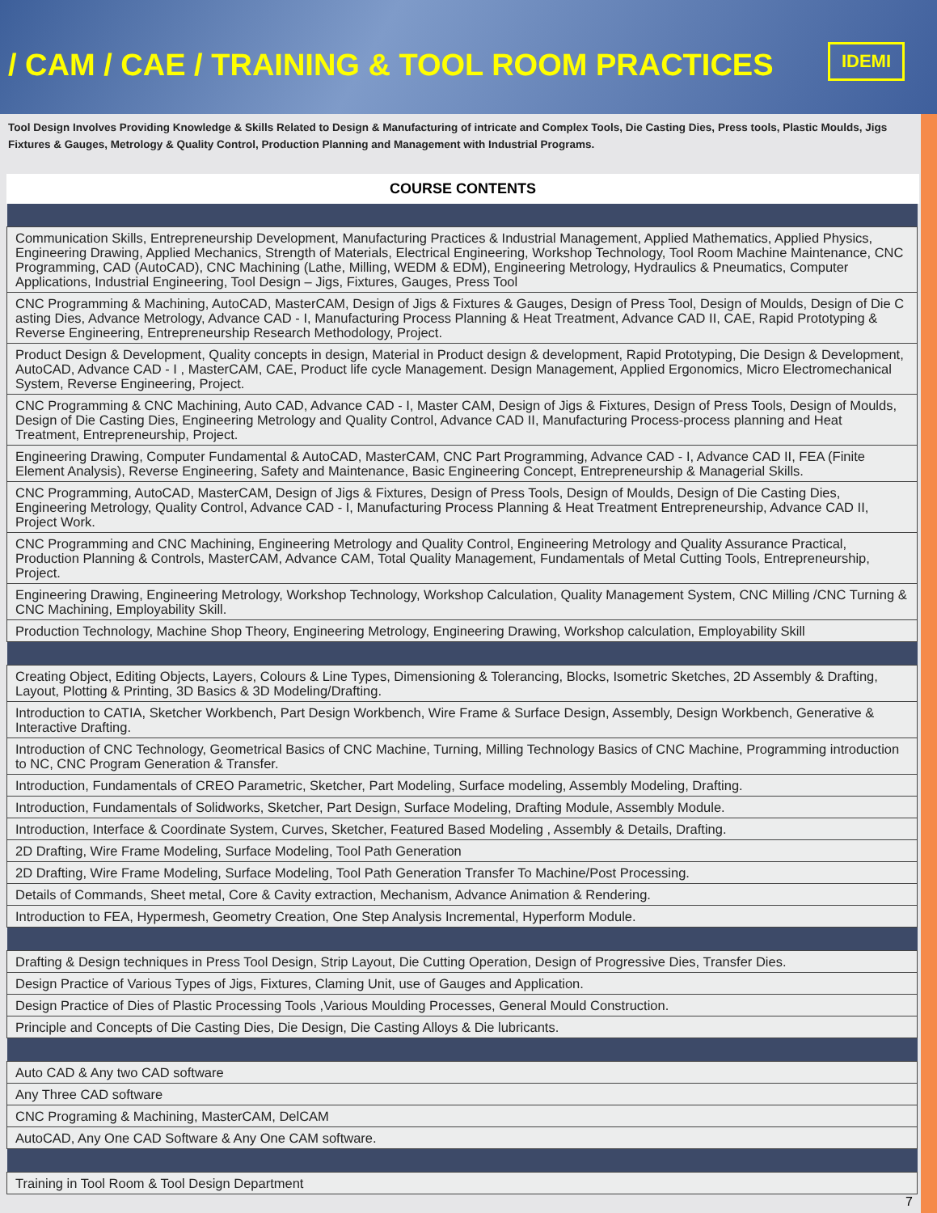/ CAM / CAE / TRAINING & TOOL ROOM PRACTICES
IDEMI
Tool Design Involves Providing Knowledge & Skills Related to Design & Manufacturing of intricate and Complex Tools, Die Casting Dies, Press tools, Plastic Moulds, Jigs Fixtures & Gauges, Metrology & Quality Control, Production Planning and Management with Industrial Programs.
COURSE CONTENTS
| Communication Skills, Entrepreneurship Development, Manufacturing Practices & Industrial Management, Applied Mathematics, Applied Physics, Engineering Drawing, Applied Mechanics, Strength of Materials, Electrical Engineering, Workshop Technology, Tool Room Machine Maintenance, CNC Programming, CAD (AutoCAD), CNC Machining (Lathe, Milling, WEDM & EDM), Engineering Metrology, Hydraulics & Pneumatics, Computer Applications, Industrial Engineering, Tool Design – Jigs, Fixtures, Gauges, Press Tool |
| CNC Programming & Machining, AutoCAD, MasterCAM, Design of Jigs & Fixtures & Gauges, Design of Press Tool, Design of Moulds, Design of Die C asting Dies, Advance Metrology, Advance CAD - I, Manufacturing Process Planning & Heat Treatment, Advance CAD II, CAE, Rapid Prototyping & Reverse Engineering, Entrepreneurship Research Methodology, Project. |
| Product Design & Development, Quality concepts in design, Material in Product design & development, Rapid Prototyping, Die Design & Development, AutoCAD, Advance CAD - I , MasterCAM, CAE, Product life cycle Management. Design Management, Applied Ergonomics, Micro Electromechanical System, Reverse Engineering, Project. |
| CNC Programming & CNC Machining, Auto CAD, Advance CAD - I, Master CAM, Design of Jigs & Fixtures, Design of Press Tools, Design of Moulds, Design of Die Casting Dies, Engineering Metrology and Quality Control, Advance CAD II, Manufacturing Process-process planning and Heat Treatment, Entrepreneurship, Project. |
| Engineering Drawing, Computer Fundamental & AutoCAD, MasterCAM, CNC Part Programming, Advance CAD - I, Advance CAD II, FEA (Finite Element Analysis), Reverse Engineering, Safety and Maintenance, Basic Engineering Concept, Entrepreneurship & Managerial Skills. |
| CNC Programming, AutoCAD, MasterCAM, Design of Jigs & Fixtures, Design of Press Tools, Design of Moulds, Design of Die Casting Dies, Engineering Metrology, Quality Control, Advance CAD - I, Manufacturing Process Planning & Heat Treatment Entrepreneurship, Advance CAD II, Project Work. |
| CNC Programming and CNC Machining, Engineering Metrology and Quality Control, Engineering Metrology and Quality Assurance Practical, Production Planning & Controls, MasterCAM, Advance CAM, Total Quality Management, Fundamentals of Metal Cutting Tools, Entrepreneurship, Project. |
| Engineering Drawing, Engineering Metrology, Workshop Technology, Workshop Calculation, Quality Management System, CNC Milling /CNC Turning & CNC Machining, Employability Skill. |
| Production Technology, Machine Shop Theory, Engineering Metrology, Engineering Drawing, Workshop calculation, Employability Skill |
| Creating Object, Editing Objects, Layers, Colours & Line Types, Dimensioning & Tolerancing, Blocks, Isometric Sketches, 2D Assembly & Drafting, Layout, Plotting & Printing, 3D Basics & 3D Modeling/Drafting. |
| Introduction to CATIA, Sketcher Workbench, Part Design Workbench, Wire Frame & Surface Design, Assembly, Design Workbench, Generative & Interactive Drafting. |
| Introduction of CNC Technology, Geometrical Basics of CNC Machine, Turning, Milling Technology Basics of CNC Machine, Programming introduction to NC, CNC Program Generation & Transfer. |
| Introduction, Fundamentals of CREO Parametric, Sketcher, Part Modeling, Surface modeling, Assembly Modeling, Drafting. |
| Introduction, Fundamentals of Solidworks, Sketcher, Part Design, Surface Modeling, Drafting Module, Assembly Module. |
| Introduction, Interface & Coordinate System, Curves, Sketcher, Featured Based Modeling , Assembly & Details, Drafting. |
| 2D Drafting, Wire Frame Modeling, Surface Modeling, Tool Path Generation |
| 2D Drafting, Wire Frame Modeling, Surface Modeling, Tool Path Generation Transfer To Machine/Post Processing. |
| Details of Commands, Sheet metal, Core & Cavity extraction, Mechanism, Advance Animation & Rendering. |
| Introduction to FEA, Hypermesh, Geometry Creation, One Step Analysis Incremental, Hyperform Module. |
| Drafting & Design techniques in Press Tool Design, Strip Layout, Die Cutting Operation, Design of Progressive Dies, Transfer Dies. |
| Design Practice of Various Types of Jigs, Fixtures, Claming Unit, use of Gauges and Application. |
| Design Practice of Dies of Plastic Processing Tools ,Various Moulding Processes, General Mould Construction. |
| Principle and Concepts of Die Casting Dies, Die Design, Die Casting Alloys & Die lubricants. |
| Auto CAD & Any two CAD software |
| Any Three CAD software |
| CNC Programing & Machining, MasterCAM, DelCAM |
| AutoCAD, Any One CAD Software & Any One CAM software. |
| Training in Tool Room & Tool Design Department |
7